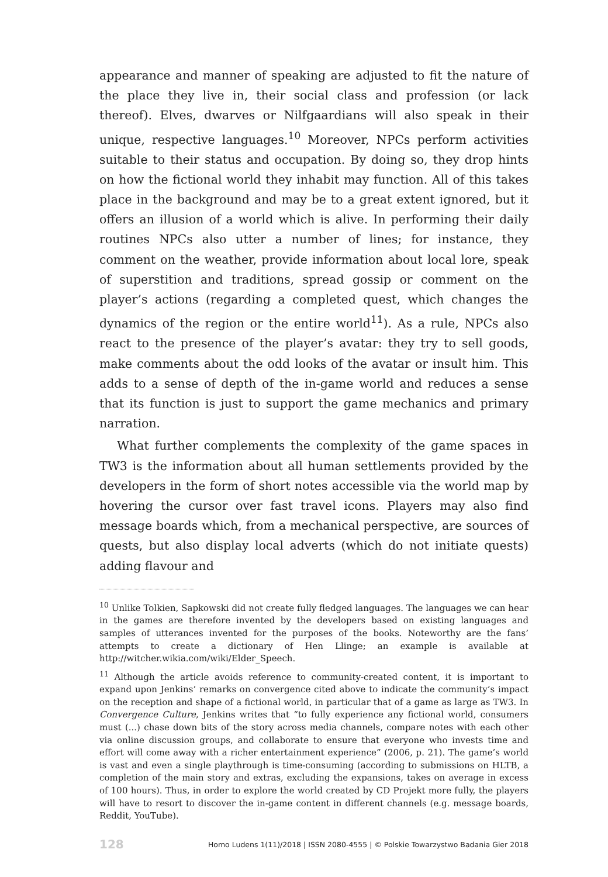appearance and manner of speaking are adjusted to fit the nature of the place they live in, their social class and profession (or lack thereof). Elves, dwarves or Nilfgaardians will also speak in their unique, respective languages.<sup>10</sup> Moreover, NPCs perform activities suitable to their status and occupation. By doing so, they drop hints on how the fictional world they inhabit may function. All of this takes place in the background and may be to a great extent ignored, but it offers an illusion of a world which is alive. In performing their daily routines NPCs also utter a number of lines; for instance, they comment on the weather, provide information about local lore, speak of superstition and traditions, spread gossip or comment on the player’s actions (regarding a completed quest, which changes the dynamics of the region or the entire world<sup>11</sup>). As a rule, NPCs also react to the presence of the player’s avatar: they try to sell goods, make comments about the odd looks of the avatar or insult him. This adds to a sense of depth of the in-game world and reduces a sense that its function is just to support the game mechanics and primary narration.
What further complements the complexity of the game spaces in TW3 is the information about all human settlements provided by the developers in the form of short notes accessible via the world map by hovering the cursor over fast travel icons. Players may also find message boards which, from a mechanical perspective, are sources of quests, but also display local adverts (which do not initiate quests) adding flavour and
<sup>10</sup> Unlike Tolkien, Sapkowski did not create fully fledged languages. The languages we can hear in the games are therefore invented by the developers based on existing languages and samples of utterances invented for the purposes of the books. Noteworthy are the fans’ attempts to create a dictionary of Hen Llinge; an example is available at http://witcher.wikia.com/wiki/Elder_Speech.
<sup>11</sup> Although the article avoids reference to community-created content, it is important to expand upon Jenkins’ remarks on convergence cited above to indicate the community’s impact on the reception and shape of a fictional world, in particular that of a game as large as TW3. In Convergence Culture, Jenkins writes that “to fully experience any fictional world, consumers must (...) chase down bits of the story across media channels, compare notes with each other via online discussion groups, and collaborate to ensure that everyone who invests time and effort will come away with a richer entertainment experience” (2006, p. 21). The game’s world is vast and even a single playthrough is time-consuming (according to submissions on HLTB, a completion of the main story and extras, excluding the expansions, takes on average in excess of 100 hours). Thus, in order to explore the world created by CD Projekt more fully, the players will have to resort to discover the in-game content in different channels (e.g. message boards, Reddit, YouTube).
128 Homo Ludens 1(11)/2018 | ISSN 2080-4555 | © Polskie Towarzystwo Badania Gier 2018